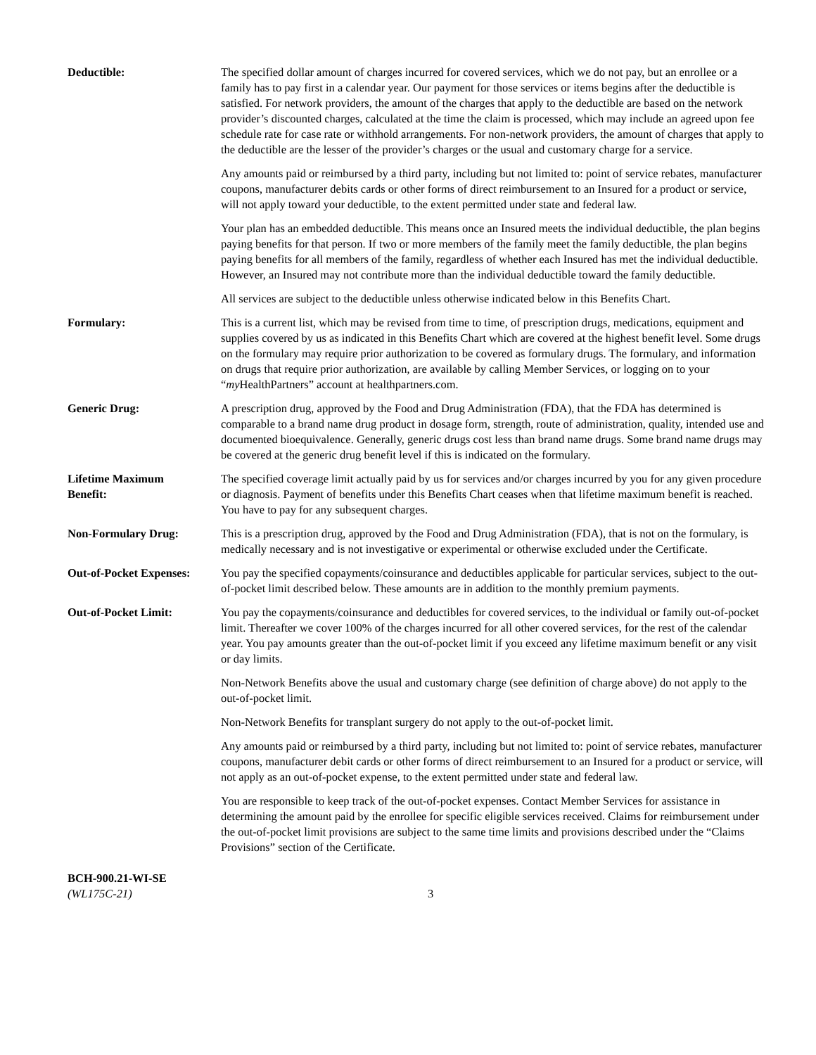Deductible: The specified dollar amount of charges incurred for covered services, which we do not pay, but an enrollee or a family has to pay first in a calendar year. Our payment for those services or items begins after the deductible is satisfied. For network providers, the amount of the charges that apply to the deductible are based on the network provider’s discounted charges, calculated at the time the claim is processed, which may include an agreed upon fee schedule rate for case rate or withhold arrangements. For non-network providers, the amount of charges that apply to the deductible are the lesser of the provider’s charges or the usual and customary charge for a service.
Any amounts paid or reimbursed by a third party, including but not limited to: point of service rebates, manufacturer coupons, manufacturer debits cards or other forms of direct reimbursement to an Insured for a product or service, will not apply toward your deductible, to the extent permitted under state and federal law.
Your plan has an embedded deductible. This means once an Insured meets the individual deductible, the plan begins paying benefits for that person. If two or more members of the family meet the family deductible, the plan begins paying benefits for all members of the family, regardless of whether each Insured has met the individual deductible. However, an Insured may not contribute more than the individual deductible toward the family deductible.
All services are subject to the deductible unless otherwise indicated below in this Benefits Chart.
Formulary: This is a current list, which may be revised from time to time, of prescription drugs, medications, equipment and supplies covered by us as indicated in this Benefits Chart which are covered at the highest benefit level. Some drugs on the formulary may require prior authorization to be covered as formulary drugs. The formulary, and information on drugs that require prior authorization, are available by calling Member Services, or logging on to your “my HealthPartners” account at healthpartners.com.
Generic Drug: A prescription drug, approved by the Food and Drug Administration (FDA), that the FDA has determined is comparable to a brand name drug product in dosage form, strength, route of administration, quality, intended use and documented bioequivalence. Generally, generic drugs cost less than brand name drugs. Some brand name drugs may be covered at the generic drug benefit level if this is indicated on the formulary.
Lifetime Maximum
Benefit:
The specified coverage limit actually paid by us for services and/or charges incurred by you for any given procedure or diagnosis. Payment of benefits under this Benefits Chart ceases when that lifetime maximum benefit is reached. You have to pay for any subsequent charges.
Non-Formulary Drug: This is a prescription drug, approved by the Food and Drug Administration (FDA), that is not on the formulary, is medically necessary and is not investigative or experimental or otherwise excluded under the Certificate.
Out-of-Pocket Expenses:
You pay the specified copayments/coinsurance and deductibles applicable for particular services, subject to the out-of-pocket limit described below. These amounts are in addition to the monthly premium payments.
Out-of-Pocket Limit: You pay the copayments/coinsurance and deductibles for covered services, to the individual or family out-of-pocket limit. Thereafter we cover 100% of the charges incurred for all other covered services, for the rest of the calendar year. You pay amounts greater than the out-of-pocket limit if you exceed any lifetime maximum benefit or any visit or day limits.
Non-Network Benefits above the usual and customary charge (see definition of charge above) do not apply to the out-of-pocket limit.
Non-Network Benefits for transplant surgery do not apply to the out-of-pocket limit.
Any amounts paid or reimbursed by a third party, including but not limited to: point of service rebates, manufacturer coupons, manufacturer debit cards or other forms of direct reimbursement to an Insured for a product or service, will not apply as an out-of-pocket expense, to the extent permitted under state and federal law.
You are responsible to keep track of the out-of-pocket expenses. Contact Member Services for assistance in determining the amount paid by the enrollee for specific eligible services received. Claims for reimbursement under the out-of-pocket limit provisions are subject to the same time limits and provisions described under the “Claims Provisions” section of the Certificate.
BCH-900.21-WI-SE
(WL175C-21)
3